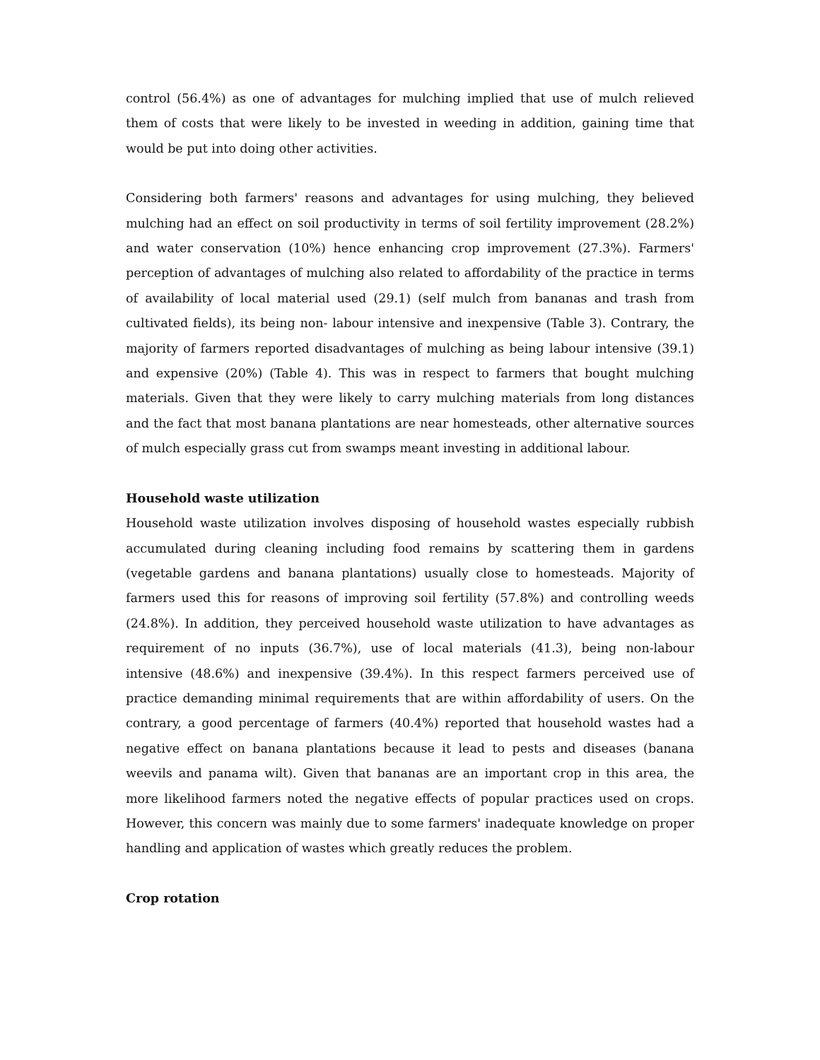control (56.4%) as one of advantages for mulching implied that use of mulch relieved them of costs that were likely to be invested in weeding in addition, gaining time that would be put into doing other activities.
Considering both farmers' reasons and advantages for using mulching, they believed mulching had an effect on soil productivity in terms of soil fertility improvement (28.2%) and water conservation (10%) hence enhancing crop improvement (27.3%). Farmers' perception of advantages of mulching also related to affordability of the practice in terms of availability of local material used (29.1) (self mulch from bananas and trash from cultivated fields), its being non- labour intensive and inexpensive (Table 3). Contrary, the majority of farmers reported disadvantages of mulching as being labour intensive (39.1) and expensive (20%) (Table 4). This was in respect to farmers that bought mulching materials. Given that they were likely to carry mulching materials from long distances and the fact that most banana plantations are near homesteads, other alternative sources of mulch especially grass cut from swamps meant investing in additional labour.
Household waste utilization
Household waste utilization involves disposing of household wastes especially rubbish accumulated during cleaning including food remains by scattering them in gardens (vegetable gardens and banana plantations) usually close to homesteads. Majority of farmers used this for reasons of improving soil fertility (57.8%) and controlling weeds (24.8%). In addition, they perceived household waste utilization to have advantages as requirement of no inputs (36.7%), use of local materials (41.3), being non-labour intensive (48.6%) and inexpensive (39.4%). In this respect farmers perceived use of practice demanding minimal requirements that are within affordability of users. On the contrary, a good percentage of farmers (40.4%) reported that household wastes had a negative effect on banana plantations because it lead to pests and diseases (banana weevils and panama wilt). Given that bananas are an important crop in this area, the more likelihood farmers noted the negative effects of popular practices used on crops. However, this concern was mainly due to some farmers' inadequate knowledge on proper handling and application of wastes which greatly reduces the problem.
Crop rotation